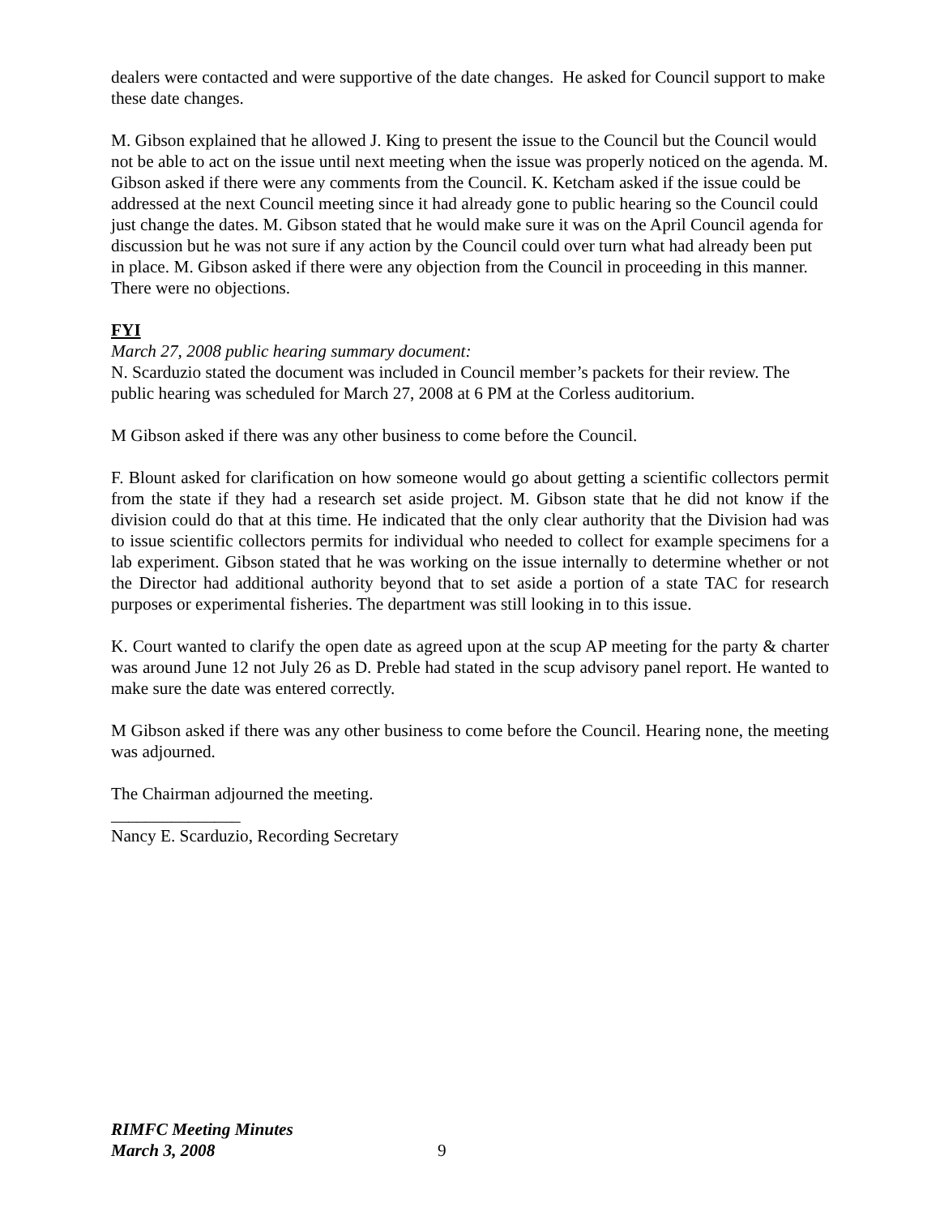dealers were contacted and were supportive of the date changes. He asked for Council support to make these date changes.
M. Gibson explained that he allowed J. King to present the issue to the Council but the Council would not be able to act on the issue until next meeting when the issue was properly noticed on the agenda. M. Gibson asked if there were any comments from the Council. K. Ketcham asked if the issue could be addressed at the next Council meeting since it had already gone to public hearing so the Council could just change the dates. M. Gibson stated that he would make sure it was on the April Council agenda for discussion but he was not sure if any action by the Council could over turn what had already been put in place. M. Gibson asked if there were any objection from the Council in proceeding in this manner. There were no objections.
FYI
March 27, 2008 public hearing summary document:
N. Scarduzio stated the document was included in Council member’s packets for their review. The public hearing was scheduled for March 27, 2008 at 6 PM at the Corless auditorium.
M Gibson asked if there was any other business to come before the Council.
F. Blount asked for clarification on how someone would go about getting a scientific collectors permit from the state if they had a research set aside project. M. Gibson state that he did not know if the division could do that at this time. He indicated that the only clear authority that the Division had was to issue scientific collectors permits for individual who needed to collect for example specimens for a lab experiment. Gibson stated that he was working on the issue internally to determine whether or not the Director had additional authority beyond that to set aside a portion of a state TAC for research purposes or experimental fisheries. The department was still looking in to this issue.
K. Court wanted to clarify the open date as agreed upon at the scup AP meeting for the party & charter was around June 12 not July 26 as D. Preble had stated in the scup advisory panel report. He wanted to make sure the date was entered correctly.
M Gibson asked if there was any other business to come before the Council. Hearing none, the meeting was adjourned.
The Chairman adjourned the meeting.
_______________
Nancy E. Scarduzio, Recording Secretary
RIMFC Meeting Minutes
March 3, 2008
9